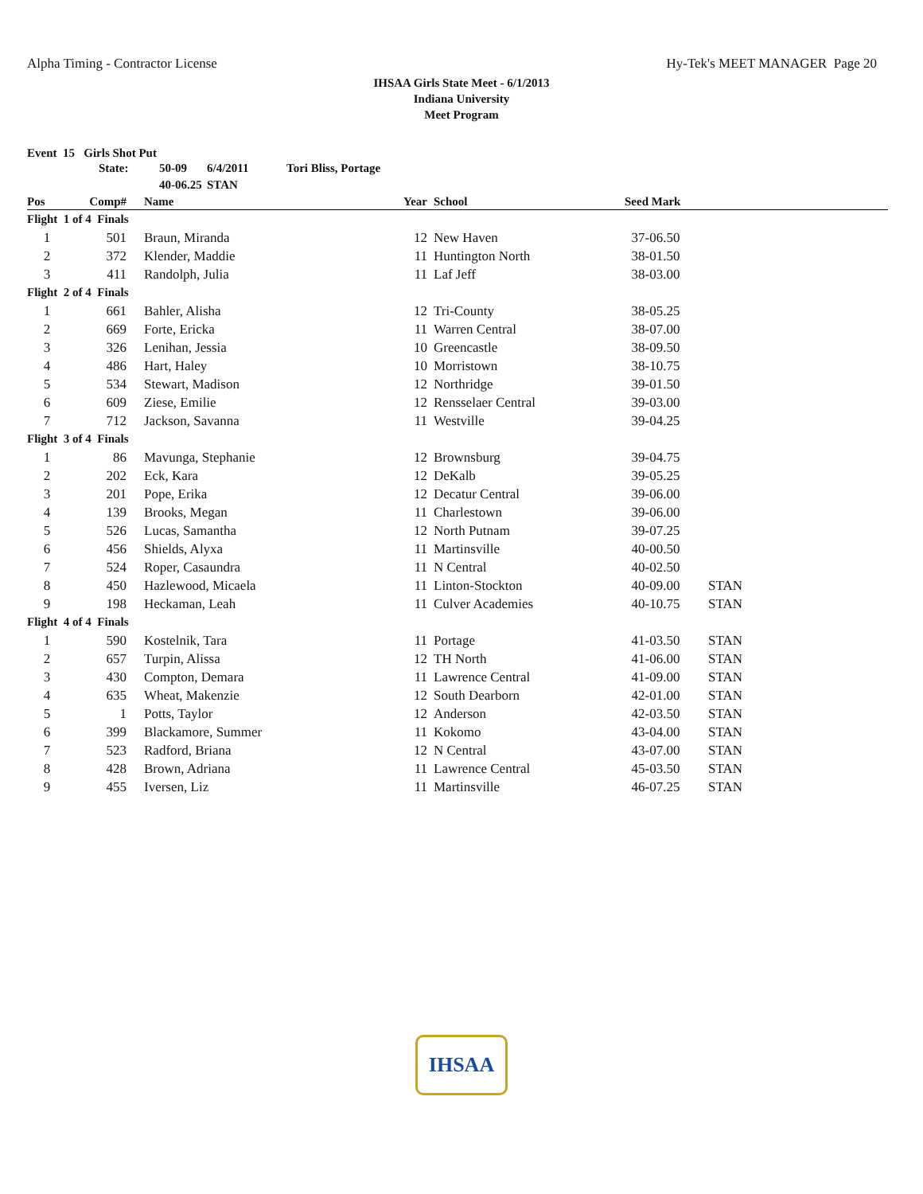Alpha Timing - Contractor License Hy-Tek's MEET MANAGER Page 20
IHSAA Girls State Meet - 6/1/2013
Indiana University
Meet Program
Event 15 Girls Shot Put
| State: | 50-09 | 6/4/2011 | Tori Bliss, Portage |
| | 40-06.25 | STAN | |
| Pos | Comp# | | Name | Year | | School | Seed Mark | |
| --- | --- | --- | --- | --- | --- | --- | --- | --- |
| Flight 1 of 4 Finals | | | | | | | | |
| 1 | 501 | | Braun, Miranda | 12 | | New Haven | 37-06.50 | |
| 2 | 372 | | Klender, Maddie | 11 | | Huntington North | 38-01.50 | |
| 3 | 411 | | Randolph, Julia | 11 | | Laf Jeff | 38-03.00 | |
| Flight 2 of 4 Finals | | | | | | | | |
| 1 | 661 | | Bahler, Alisha | 12 | | Tri-County | 38-05.25 | |
| 2 | 669 | | Forte, Ericka | 11 | | Warren Central | 38-07.00 | |
| 3 | 326 | | Lenihan, Jessia | 10 | | Greencastle | 38-09.50 | |
| 4 | 486 | | Hart, Haley | 10 | | Morristown | 38-10.75 | |
| 5 | 534 | | Stewart, Madison | 12 | | Northridge | 39-01.50 | |
| 6 | 609 | | Ziese, Emilie | 12 | | Rensselaer Central | 39-03.00 | |
| 7 | 712 | | Jackson, Savanna | 11 | | Westville | 39-04.25 | |
| Flight 3 of 4 Finals | | | | | | | | |
| 1 | 86 | | Mavunga, Stephanie | 12 | | Brownsburg | 39-04.75 | |
| 2 | 202 | | Eck, Kara | 12 | | DeKalb | 39-05.25 | |
| 3 | 201 | | Pope, Erika | 12 | | Decatur Central | 39-06.00 | |
| 4 | 139 | | Brooks, Megan | 11 | | Charlestown | 39-06.00 | |
| 5 | 526 | | Lucas, Samantha | 12 | | North Putnam | 39-07.25 | |
| 6 | 456 | | Shields, Alyxa | 11 | | Martinsville | 40-00.50 | |
| 7 | 524 | | Roper, Casaundra | 11 | | N Central | 40-02.50 | |
| 8 | 450 | | Hazlewood, Micaela | 11 | | Linton-Stockton | 40-09.00 | STAN |
| 9 | 198 | | Heckaman, Leah | 11 | | Culver Academies | 40-10.75 | STAN |
| Flight 4 of 4 Finals | | | | | | | | |
| 1 | 590 | | Kostelnik, Tara | 11 | | Portage | 41-03.50 | STAN |
| 2 | 657 | | Turpin, Alissa | 12 | | TH North | 41-06.00 | STAN |
| 3 | 430 | | Compton, Demara | 11 | | Lawrence Central | 41-09.00 | STAN |
| 4 | 635 | | Wheat, Makenzie | 12 | | South Dearborn | 42-01.00 | STAN |
| 5 | 1 | | Potts, Taylor | 12 | | Anderson | 42-03.50 | STAN |
| 6 | 399 | | Blackamore, Summer | 11 | | Kokomo | 43-04.00 | STAN |
| 7 | 523 | | Radford, Briana | 12 | | N Central | 43-07.00 | STAN |
| 8 | 428 | | Brown, Adriana | 11 | | Lawrence Central | 45-03.50 | STAN |
| 9 | 455 | | Iversen, Liz | 11 | | Martinsville | 46-07.25 | STAN |
IHSAA